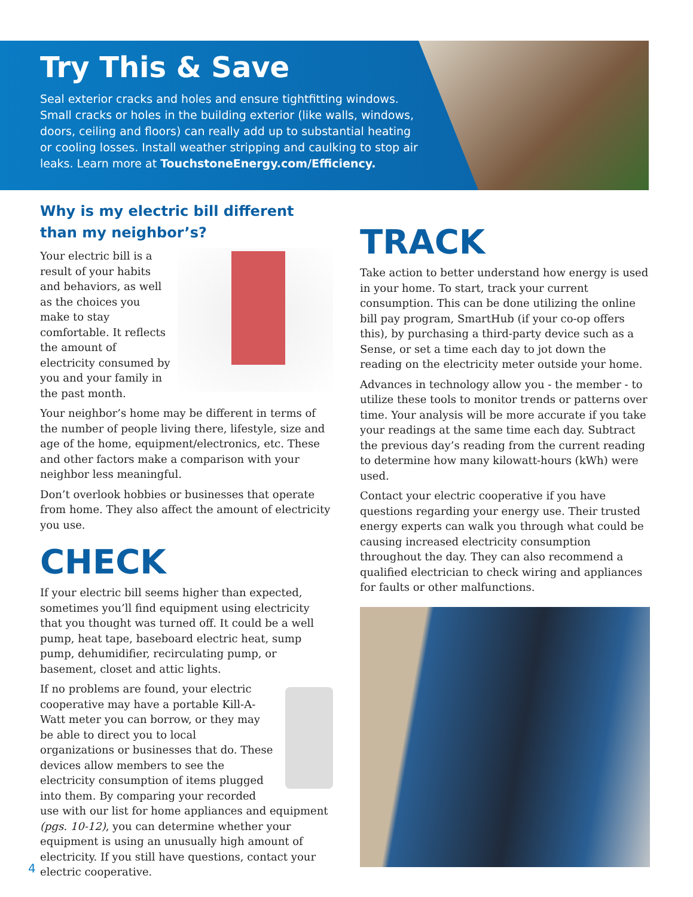Try This & Save
Seal exterior cracks and holes and ensure tightfitting windows. Small cracks or holes in the building exterior (like walls, windows, doors, ceiling and floors) can really add up to substantial heating or cooling losses. Install weather stripping and caulking to stop air leaks. Learn more at TouchstoneEnergy.com/Efficiency.
Why is my electric bill different than my neighbor’s?
Your electric bill is a result of your habits and behaviors, as well as the choices you make to stay comfortable. It reflects the amount of electricity consumed by you and your family in the past month.
Your neighbor’s home may be different in terms of the number of people living there, lifestyle, size and age of the home, equipment/electronics, etc. These and other factors make a comparison with your neighbor less meaningful.
Don’t overlook hobbies or businesses that operate from home. They also affect the amount of electricity you use.
CHECK
If your electric bill seems higher than expected, sometimes you’ll find equipment using electricity that you thought was turned off. It could be a well pump, heat tape, baseboard electric heat, sump pump, dehumidifier, recirculating pump, or basement, closet and attic lights.
If no problems are found, your electric cooperative may have a portable Kill-A-Watt meter you can borrow, or they may be able to direct you to local organizations or businesses that do. These devices allow members to see the electricity consumption of items plugged into them. By comparing your recorded use with our list for home appliances and equipment (pgs. 10-12), you can determine whether your equipment is using an unusually high amount of electricity. If you still have questions, contact your electric cooperative.
TRACK
Take action to better understand how energy is used in your home. To start, track your current consumption. This can be done utilizing the online bill pay program, SmartHub (if your co-op offers this), by purchasing a third-party device such as a Sense, or set a time each day to jot down the reading on the electricity meter outside your home.
Advances in technology allow you - the member - to utilize these tools to monitor trends or patterns over time. Your analysis will be more accurate if you take your readings at the same time each day. Subtract the previous day’s reading from the current reading to determine how many kilowatt-hours (kWh) were used.
Contact your electric cooperative if you have questions regarding your energy use. Their trusted energy experts can walk you through what could be causing increased electricity consumption throughout the day. They can also recommend a qualified electrician to check wiring and appliances for faults or other malfunctions.
4